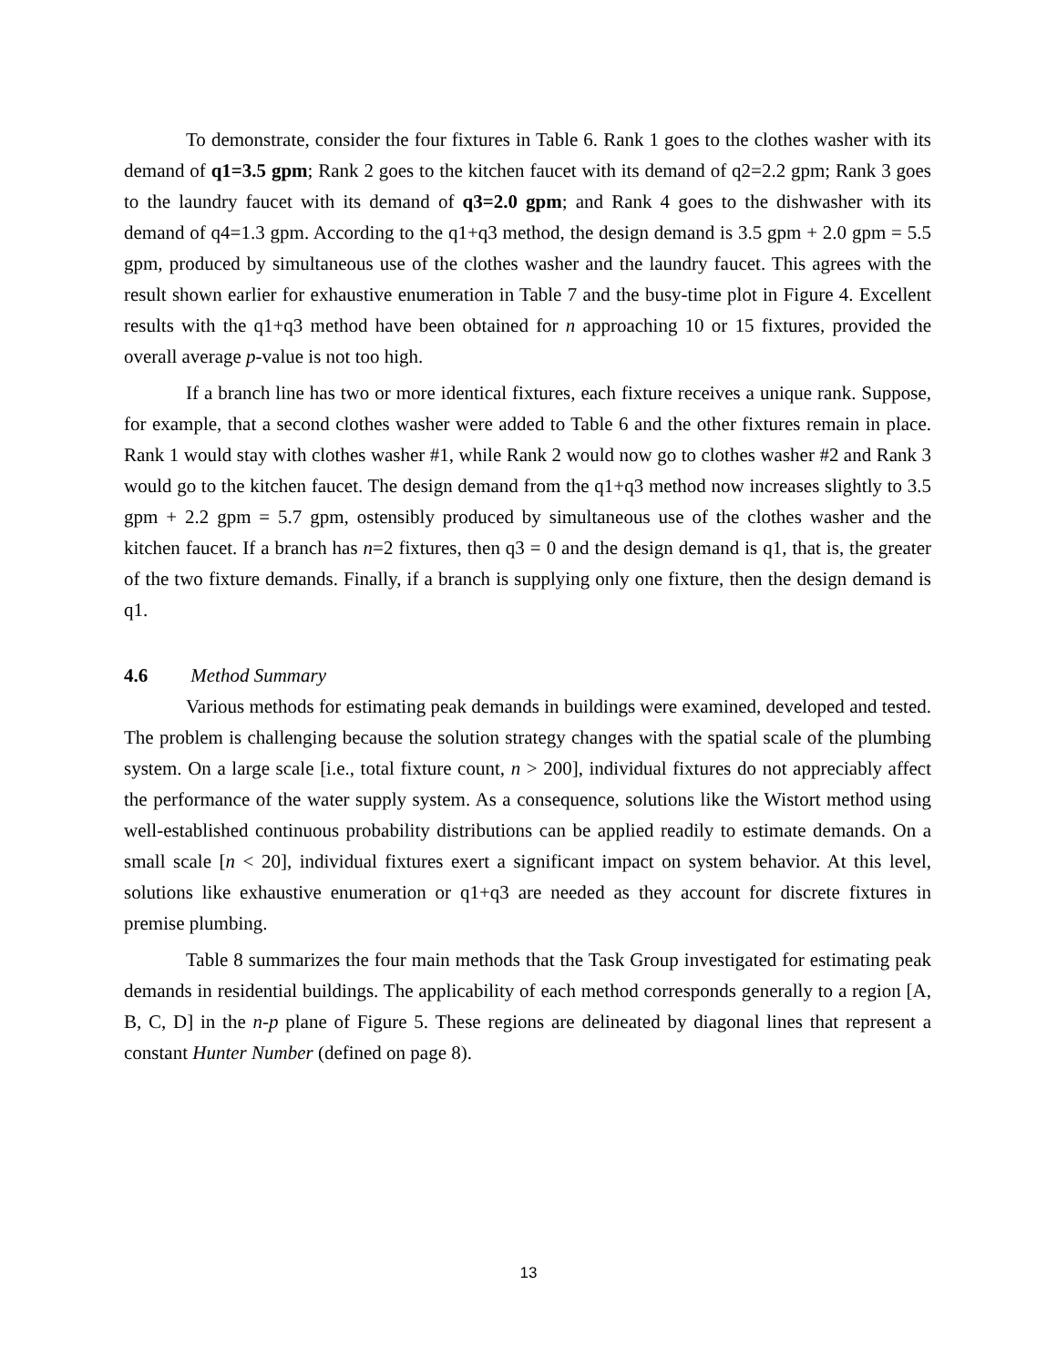To demonstrate, consider the four fixtures in Table 6. Rank 1 goes to the clothes washer with its demand of q1=3.5 gpm; Rank 2 goes to the kitchen faucet with its demand of q2=2.2 gpm; Rank 3 goes to the laundry faucet with its demand of q3=2.0 gpm; and Rank 4 goes to the dishwasher with its demand of q4=1.3 gpm. According to the q1+q3 method, the design demand is 3.5 gpm + 2.0 gpm = 5.5 gpm, produced by simultaneous use of the clothes washer and the laundry faucet. This agrees with the result shown earlier for exhaustive enumeration in Table 7 and the busy-time plot in Figure 4. Excellent results with the q1+q3 method have been obtained for n approaching 10 or 15 fixtures, provided the overall average p-value is not too high.
If a branch line has two or more identical fixtures, each fixture receives a unique rank. Suppose, for example, that a second clothes washer were added to Table 6 and the other fixtures remain in place. Rank 1 would stay with clothes washer #1, while Rank 2 would now go to clothes washer #2 and Rank 3 would go to the kitchen faucet. The design demand from the q1+q3 method now increases slightly to 3.5 gpm + 2.2 gpm = 5.7 gpm, ostensibly produced by simultaneous use of the clothes washer and the kitchen faucet. If a branch has n=2 fixtures, then q3 = 0 and the design demand is q1, that is, the greater of the two fixture demands. Finally, if a branch is supplying only one fixture, then the design demand is q1.
4.6 Method Summary
Various methods for estimating peak demands in buildings were examined, developed and tested. The problem is challenging because the solution strategy changes with the spatial scale of the plumbing system. On a large scale [i.e., total fixture count, n > 200], individual fixtures do not appreciably affect the performance of the water supply system. As a consequence, solutions like the Wistort method using well-established continuous probability distributions can be applied readily to estimate demands. On a small scale [n < 20], individual fixtures exert a significant impact on system behavior. At this level, solutions like exhaustive enumeration or q1+q3 are needed as they account for discrete fixtures in premise plumbing.
Table 8 summarizes the four main methods that the Task Group investigated for estimating peak demands in residential buildings. The applicability of each method corresponds generally to a region [A, B, C, D] in the n-p plane of Figure 5. These regions are delineated by diagonal lines that represent a constant Hunter Number (defined on page 8).
13